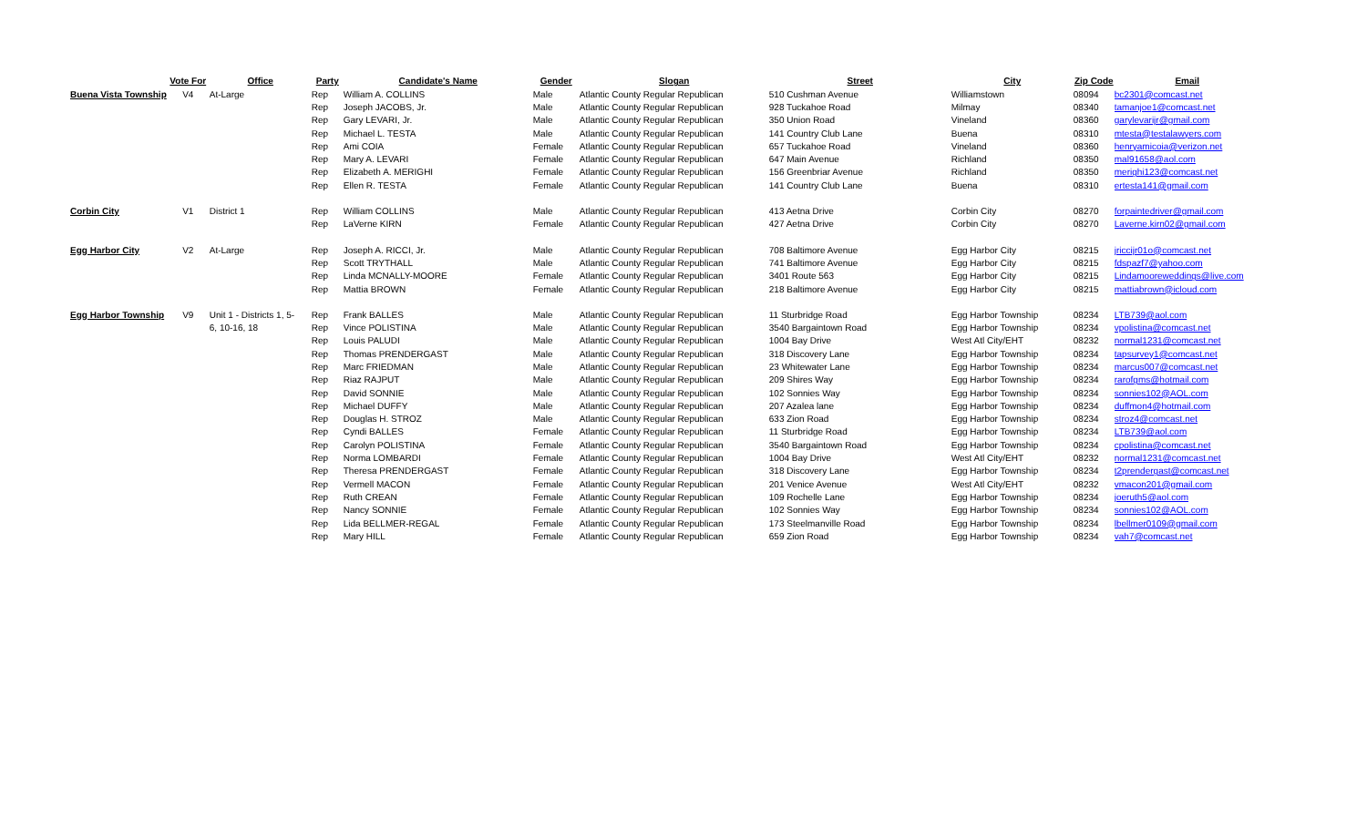| | Vote For | Office | Party | Candidate's Name | Gender | Slogan | Street | City | Zip Code | Email |
| --- | --- | --- | --- | --- | --- | --- | --- | --- | --- | --- |
| Buena Vista Township | V4 | At-Large | Rep | William A. COLLINS | Male | Atlantic County Regular Republican | 510 Cushman Avenue | Williamstown | 08094 | bc2301@comcast.net |
| | | | Rep | Joseph JACOBS, Jr. | Male | Atlantic County Regular Republican | 928 Tuckahoe Road | Milmay | 08340 | tamanjoe1@comcast.net |
| | | | Rep | Gary LEVARI, Jr. | Male | Atlantic County Regular Republican | 350 Union Road | Vineland | 08360 | garylevarijr@gmail.com |
| | | | Rep | Michael L. TESTA | Male | Atlantic County Regular Republican | 141 Country Club Lane | Buena | 08310 | mtesta@testalawyers.com |
| | | | Rep | Ami COIA | Female | Atlantic County Regular Republican | 657 Tuckahoe Road | Vineland | 08360 | henryamicoia@verizon.net |
| | | | Rep | Mary A. LEVARI | Female | Atlantic County Regular Republican | 647 Main Avenue | Richland | 08350 | mal91658@aol.com |
| | | | Rep | Elizabeth A. MERIGHI | Female | Atlantic County Regular Republican | 156 Greenbriar Avenue | Richland | 08350 | merighi123@comcast.net |
| | | | Rep | Ellen R. TESTA | Female | Atlantic County Regular Republican | 141 Country Club Lane | Buena | 08310 | ertesta141@gmail.com |
| Corbin City | V1 | District 1 | Rep | William COLLINS | Male | Atlantic County Regular Republican | 413 Aetna Drive | Corbin City | 08270 | forpaintedriver@gmail.com |
| | | | Rep | LaVerne KIRN | Female | Atlantic County Regular Republican | 427 Aetna Drive | Corbin City | 08270 | Laverne.kirn02@gmail.com |
| Egg Harbor City | V2 | At-Large | Rep | Joseph A. RICCI, Jr. | Male | Atlantic County Regular Republican | 708 Baltimore Avenue | Egg Harbor City | 08215 | jriccijr01o@comcast.net |
| | | | Rep | Scott TRYTHALL | Male | Atlantic County Regular Republican | 741 Baltimore Avenue | Egg Harbor City | 08215 | fdspazf7@yahoo.com |
| | | | Rep | Linda MCNALLY-MOORE | Female | Atlantic County Regular Republican | 3401 Route 563 | Egg Harbor City | 08215 | Lindamooreweddings@live.com |
| | | | Rep | Mattia BROWN | Female | Atlantic County Regular Republican | 218 Baltimore Avenue | Egg Harbor City | 08215 | mattiabrown@icloud.com |
| Egg Harbor Township | V9 | Unit 1 - Districts 1, 5- | Rep | Frank BALLES | Male | Atlantic County Regular Republican | 11 Sturbridge Road | Egg Harbor Township | 08234 | LTB739@aol.com |
| | | 6, 10-16, 18 | Rep | Vince POLISTINA | Male | Atlantic County Regular Republican | 3540 Bargaintown Road | Egg Harbor Township | 08234 | vpolistina@comcast.net |
| | | | Rep | Louis PALUDI | Male | Atlantic County Regular Republican | 1004 Bay Drive | West Atl City/EHT | 08232 | normal1231@comcast.net |
| | | | Rep | Thomas PRENDERGAST | Male | Atlantic County Regular Republican | 318 Discovery Lane | Egg Harbor Township | 08234 | tapsurvey1@comcast.net |
| | | | Rep | Marc FRIEDMAN | Male | Atlantic County Regular Republican | 23 Whitewater Lane | Egg Harbor Township | 08234 | marcus007@comcast.net |
| | | | Rep | Riaz RAJPUT | Male | Atlantic County Regular Republican | 209 Shires Way | Egg Harbor Township | 08234 | rarofgms@hotmail.com |
| | | | Rep | David SONNIE | Male | Atlantic County Regular Republican | 102 Sonnies Way | Egg Harbor Township | 08234 | sonnies102@AOL.com |
| | | | Rep | Michael DUFFY | Male | Atlantic County Regular Republican | 207 Azalea lane | Egg Harbor Township | 08234 | duffmon4@hotmail.com |
| | | | Rep | Douglas H. STROZ | Male | Atlantic County Regular Republican | 633 Zion Road | Egg Harbor Township | 08234 | stroz4@comcast.net |
| | | | Rep | Cyndi BALLES | Female | Atlantic County Regular Republican | 11 Sturbridge Road | Egg Harbor Township | 08234 | LTB739@aol.com |
| | | | Rep | Carolyn POLISTINA | Female | Atlantic County Regular Republican | 3540 Bargaintown Road | Egg Harbor Township | 08234 | cpolistina@comcast.net |
| | | | Rep | Norma LOMBARDI | Female | Atlantic County Regular Republican | 1004 Bay Drive | West Atl City/EHT | 08232 | normal1231@comcast.net |
| | | | Rep | Theresa PRENDERGAST | Female | Atlantic County Regular Republican | 318 Discovery Lane | Egg Harbor Township | 08234 | t2prendergast@comcast.net |
| | | | Rep | Vermell MACON | Female | Atlantic County Regular Republican | 201 Venice Avenue | West Atl City/EHT | 08232 | vmacon201@gmail.com |
| | | | Rep | Ruth CREAN | Female | Atlantic County Regular Republican | 109 Rochelle Lane | Egg Harbor Township | 08234 | joeruth5@aol.com |
| | | | Rep | Nancy SONNIE | Female | Atlantic County Regular Republican | 102 Sonnies Way | Egg Harbor Township | 08234 | sonnies102@AOL.com |
| | | | Rep | Lida BELLMER-REGAL | Female | Atlantic County Regular Republican | 173 Steelmanville Road | Egg Harbor Township | 08234 | lbellmer0109@gmail.com |
| | | | Rep | Mary HILL | Female | Atlantic County Regular Republican | 659 Zion Road | Egg Harbor Township | 08234 | vah7@comcast.net |